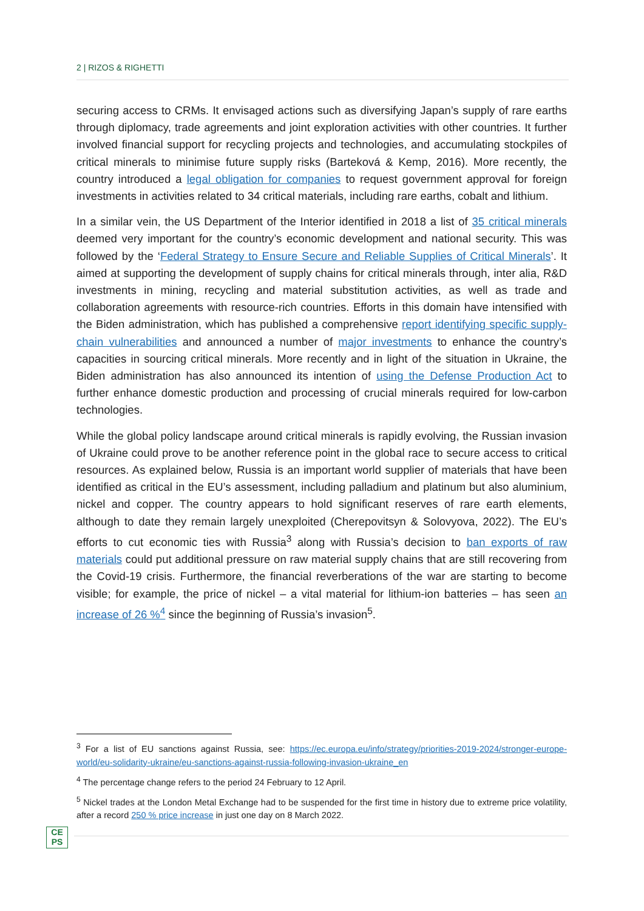2 | RIZOS & RIGHETTI
securing access to CRMs. It envisaged actions such as diversifying Japan’s supply of rare earths through diplomacy, trade agreements and joint exploration activities with other countries. It further involved financial support for recycling projects and technologies, and accumulating stockpiles of critical minerals to minimise future supply risks (Barteková & Kemp, 2016). More recently, the country introduced a legal obligation for companies to request government approval for foreign investments in activities related to 34 critical materials, including rare earths, cobalt and lithium.
In a similar vein, the US Department of the Interior identified in 2018 a list of 35 critical minerals deemed very important for the country’s economic development and national security. This was followed by the ‘Federal Strategy to Ensure Secure and Reliable Supplies of Critical Minerals’. It aimed at supporting the development of supply chains for critical minerals through, inter alia, R&D investments in mining, recycling and material substitution activities, as well as trade and collaboration agreements with resource-rich countries. Efforts in this domain have intensified with the Biden administration, which has published a comprehensive report identifying specific supply-chain vulnerabilities and announced a number of major investments to enhance the country’s capacities in sourcing critical minerals. More recently and in light of the situation in Ukraine, the Biden administration has also announced its intention of using the Defense Production Act to further enhance domestic production and processing of crucial minerals required for low-carbon technologies.
While the global policy landscape around critical minerals is rapidly evolving, the Russian invasion of Ukraine could prove to be another reference point in the global race to secure access to critical resources. As explained below, Russia is an important world supplier of materials that have been identified as critical in the EU’s assessment, including palladium and platinum but also aluminium, nickel and copper. The country appears to hold significant reserves of rare earth elements, although to date they remain largely unexploited (Cherepovitsyn & Solovyova, 2022). The EU’s efforts to cut economic ties with Russia<sup>3</sup> along with Russia’s decision to ban exports of raw materials could put additional pressure on raw material supply chains that are still recovering from the Covid-19 crisis. Furthermore, the financial reverberations of the war are starting to become visible; for example, the price of nickel – a vital material for lithium-ion batteries – has seen an increase of 26 %<sup>4</sup> since the beginning of Russia’s invasion<sup>5</sup>.
<sup>3</sup> For a list of EU sanctions against Russia, see: https://ec.europa.eu/info/strategy/priorities-2019-2024/stronger-europe-world/eu-solidarity-ukraine/eu-sanctions-against-russia-following-invasion-ukraine_en
<sup>4</sup> The percentage change refers to the period 24 February to 12 April.
<sup>5</sup> Nickel trades at the London Metal Exchange had to be suspended for the first time in history due to extreme price volatility, after a record 250 % price increase in just one day on 8 March 2022.
CE
PS